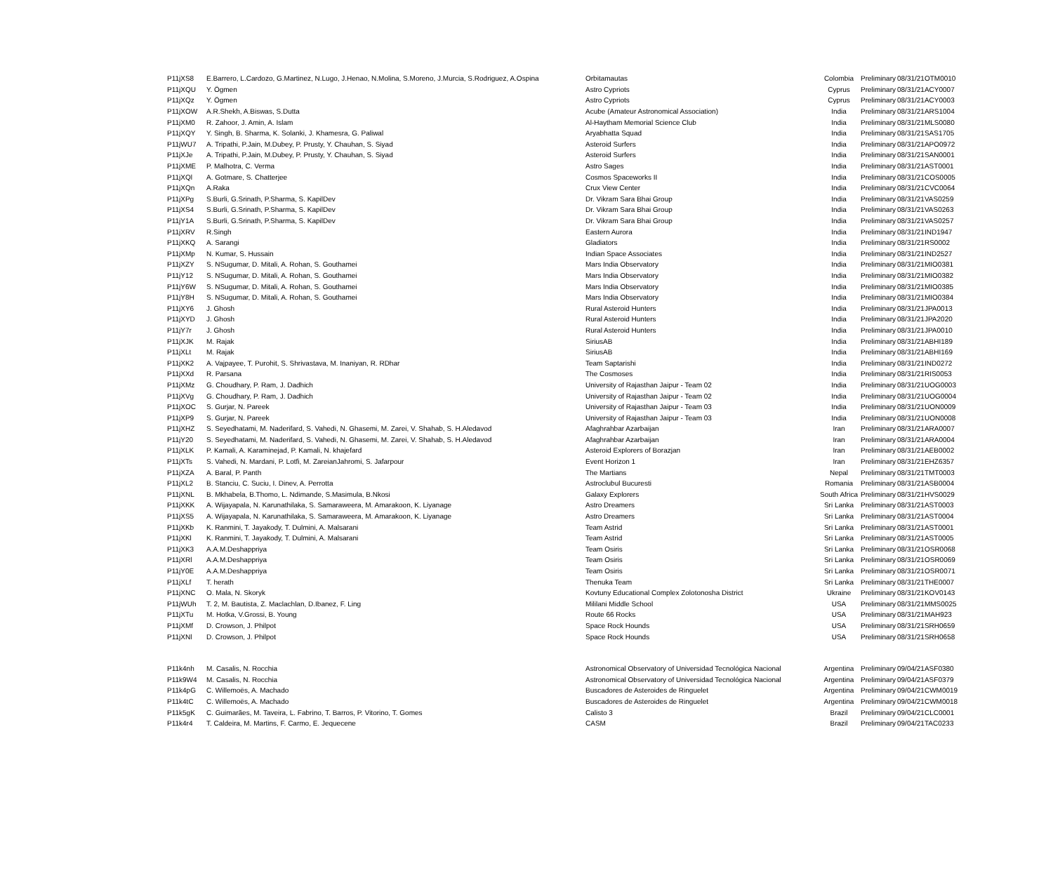| P11jXS8 | E.Barrero, L.Cardozo, G.Martinez, N.Lugo, J.Henao, N.Molina, S.Moreno, J.Murcia, S.Rodriguez, A.Ospina | Orbitamautas | Colombia | Preliminary | 08/31/21 | OTM0010 |
| P11jXQU | Y. Ögmen | Astro Cypriots | Cyprus | Preliminary | 08/31/21 | ACY0007 |
| P11jXQz | Y. Ögmen | Astro Cypriots | Cyprus | Preliminary | 08/31/21 | ACY0003 |
| P11jXOW | A.R.Shekh, A.Biswas, S.Dutta | Acube (Amateur Astronomical Association) | India | Preliminary | 08/31/21 | ARS1004 |
| P11jXM0 | R. Zahoor, J. Amin, A. Islam | Al-Haytham Memorial Science Club | India | Preliminary | 08/31/21 | MLS0080 |
| P11jXQY | Y. Singh, B. Sharma, K. Solanki, J. Khamesra, G. Paliwal | Aryabhatta Squad | India | Preliminary | 08/31/21 | SAS1705 |
| P11jWU7 | A. Tripathi, P.Jain, M.Dubey, P. Prusty, Y. Chauhan, S. Siyad | Asteroid Surfers | India | Preliminary | 08/31/21 | APO0972 |
| P11jXJe | A. Tripathi, P.Jain, M.Dubey, P. Prusty, Y. Chauhan, S. Siyad | Asteroid Surfers | India | Preliminary | 08/31/21 | SAN0001 |
| P11jXME | P. Malhotra, C. Verma | Astro Sages | India | Preliminary | 08/31/21 | AST0001 |
| P11jXQl | A. Gotmare, S. Chatterjee | Cosmos Spaceworks II | India | Preliminary | 08/31/21 | COS0005 |
| P11jXQn | A.Raka | Crux View Center | India | Preliminary | 08/31/21 | CVC0064 |
| P11jXPg | S.Burli, G.Srinath, P.Sharma, S. KapilDev | Dr. Vikram Sara Bhai Group | India | Preliminary | 08/31/21 | VAS0259 |
| P11jXS4 | S.Burli, G.Srinath, P.Sharma, S. KapilDev | Dr. Vikram Sara Bhai Group | India | Preliminary | 08/31/21 | VAS0263 |
| P11jY1A | S.Burli, G.Srinath, P.Sharma, S. KapilDev | Dr. Vikram Sara Bhai Group | India | Preliminary | 08/31/21 | VAS0257 |
| P11jXRV | R.Singh | Eastern Aurora | India | Preliminary | 08/31/21 | IND1947 |
| P11jXKQ | A. Sarangi | Gladiators | India | Preliminary | 08/31/21 | RS0002 |
| P11jXMp | N. Kumar, S. Hussain | Indian Space Associates | India | Preliminary | 08/31/21 | IND2527 |
| P11jXZY | S. NSugumar, D. Mitali, A. Rohan, S. Gouthamei | Mars India Observatory | India | Preliminary | 08/31/21 | MIO0381 |
| P11jY12 | S. NSugumar, D. Mitali, A. Rohan, S. Gouthamei | Mars India Observatory | India | Preliminary | 08/31/21 | MIO0382 |
| P11jY6W | S. NSugumar, D. Mitali, A. Rohan, S. Gouthamei | Mars India Observatory | India | Preliminary | 08/31/21 | MIO0385 |
| P11jY8H | S. NSugumar, D. Mitali, A. Rohan, S. Gouthamei | Mars India Observatory | India | Preliminary | 08/31/21 | MIO0384 |
| P11jXY6 | J. Ghosh | Rural Asteroid Hunters | India | Preliminary | 08/31/21 | JPA0013 |
| P11jXYD | J. Ghosh | Rural Asteroid Hunters | India | Preliminary | 08/31/21 | JPA2020 |
| P11jY7r | J. Ghosh | Rural Asteroid Hunters | India | Preliminary | 08/31/21 | JPA0010 |
| P11jXJK | M. Rajak | SiriusAB | India | Preliminary | 08/31/21 | ABHI189 |
| P11jXLt | M. Rajak | SiriusAB | India | Preliminary | 08/31/21 | ABHI169 |
| P11jXK2 | A. Vajpayee, T. Purohit, S. Shrivastava, M. Inaniyan, R. RDhar | Team Saptarishi | India | Preliminary | 08/31/21 | IND0272 |
| P11jXXd | R. Parsana | The Cosmoses | India | Preliminary | 08/31/21 | RIS0053 |
| P11jXMz | G. Choudhary, P. Ram, J. Dadhich | University of Rajasthan Jaipur - Team 02 | India | Preliminary | 08/31/21 | UOG0003 |
| P11jXVg | G. Choudhary, P. Ram, J. Dadhich | University of Rajasthan Jaipur - Team 02 | India | Preliminary | 08/31/21 | UOG0004 |
| P11jXOC | S. Gurjar, N. Pareek | University of Rajasthan Jaipur - Team 03 | India | Preliminary | 08/31/21 | UON0009 |
| P11jXP9 | S. Gurjar, N. Pareek | University of Rajasthan Jaipur - Team 03 | India | Preliminary | 08/31/21 | UON0008 |
| P11jXHZ | S. Seyedhatami, M. Naderifard, S. Vahedi, N. Ghasemi, M. Zarei, V. Shahab, S. H.Aledavod | Afaghrahbar Azarbaijan | Iran | Preliminary | 08/31/21 | ARA0007 |
| P11jY20 | S. Seyedhatami, M. Naderifard, S. Vahedi, N. Ghasemi, M. Zarei, V. Shahab, S. H.Aledavod | Afaghrahbar Azarbaijan | Iran | Preliminary | 08/31/21 | ARA0004 |
| P11jXLK | P. Kamali, A. Karaminejad, P. Kamali, N. khajefard | Asteroid Explorers of Borazjan | Iran | Preliminary | 08/31/21 | AEB0002 |
| P11jXTs | S. Vahedi, N. Mardani, P. Lotfi, M. ZareianJahromi, S. Jafarpour | Event Horizon 1 | Iran | Preliminary | 08/31/21 | EHZ6357 |
| P11jXZA | A. Baral, P. Panth | The Martians | Nepal | Preliminary | 08/31/21 | TMT0003 |
| P11jXL2 | B. Stanciu, C. Suciu, I. Dinev, A. Perrotta | Astroclubul Bucuresti | Romania | Preliminary | 08/31/21 | ASB0004 |
| P11jXNL | B. Mkhabela, B.Thomo, L. Ndimande, S.Masimula, B.Nkosi | Galaxy Explorers | South Africa | Preliminary | 08/31/21 | HVS0029 |
| P11jXKK | A. Wijayapala, N. Karunathilaka, S. Samaraweera, M. Amarakoon, K. Liyanage | Astro Dreamers | Sri Lanka | Preliminary | 08/31/21 | AST0003 |
| P11jXS5 | A. Wijayapala, N. Karunathilaka, S. Samaraweera, M. Amarakoon, K. Liyanage | Astro Dreamers | Sri Lanka | Preliminary | 08/31/21 | AST0004 |
| P11jXKb | K. Ranmini, T. Jayakody, T. Dulmini, A. Malsarani | Team Astrid | Sri Lanka | Preliminary | 08/31/21 | AST0001 |
| P11jXKl | K. Ranmini, T. Jayakody, T. Dulmini, A. Malsarani | Team Astrid | Sri Lanka | Preliminary | 08/31/21 | AST0005 |
| P11jXK3 | A.A.M.Deshappriya | Team Osiris | Sri Lanka | Preliminary | 08/31/21 | OSR0068 |
| P11jXRl | A.A.M.Deshappriya | Team Osiris | Sri Lanka | Preliminary | 08/31/21 | OSR0069 |
| P11jY0E | A.A.M.Deshappriya | Team Osiris | Sri Lanka | Preliminary | 08/31/21 | OSR0071 |
| P11jXLf | T. herath | Thenuka Team | Sri Lanka | Preliminary | 08/31/21 | THE0007 |
| P11jXNC | O. Mala, N. Skoryk | Kovtuny Educational Complex Zolotonosha District | Ukraine | Preliminary | 08/31/21 | KOV0143 |
| P11jWUh | T. 2, M. Bautista, Z. Maclachlan, D.Ibanez, F. Ling | Mililani Middle School | USA | Preliminary | 08/31/21 | MMS0025 |
| P11jXTu | M. Hotka, V.Grossi, B. Young | Route 66 Rocks | USA | Preliminary | 08/31/21 | MAH923 |
| P11jXMf | D. Crowson, J. Philpot | Space Rock Hounds | USA | Preliminary | 08/31/21 | SRH0659 |
| P11jXNl | D. Crowson, J. Philpot | Space Rock Hounds | USA | Preliminary | 08/31/21 | SRH0658 |
| P11k4nh | M. Casalis, N. Rocchia | Astronomical Observatory of Universidad Tecnológica Nacional | Argentina | Preliminary | 09/04/21 | ASF0380 |
| P11k9W4 | M. Casalis, N. Rocchia | Astronomical Observatory of Universidad Tecnológica Nacional | Argentina | Preliminary | 09/04/21 | ASF0379 |
| P11k4pG | C. Willemoës, A. Machado | Buscadores de Asteroides de Ringuelet | Argentina | Preliminary | 09/04/21 | CWM0019 |
| P11k4tC | C. Willemoës, A. Machado | Buscadores de Asteroides de Ringuelet | Argentina | Preliminary | 09/04/21 | CWM0018 |
| P11k5gK | C. Guimarães, M. Taveira, L. Fabrino, T. Barros, P. Vitorino, T. Gomes | Calisto 3 | Brazil | Preliminary | 09/04/21 | CLC0001 |
| P11k4r4 | T. Caldeira, M. Martins, F. Carmo, E. Jequecene | CASM | Brazil | Preliminary | 09/04/21 | TAC0233 |